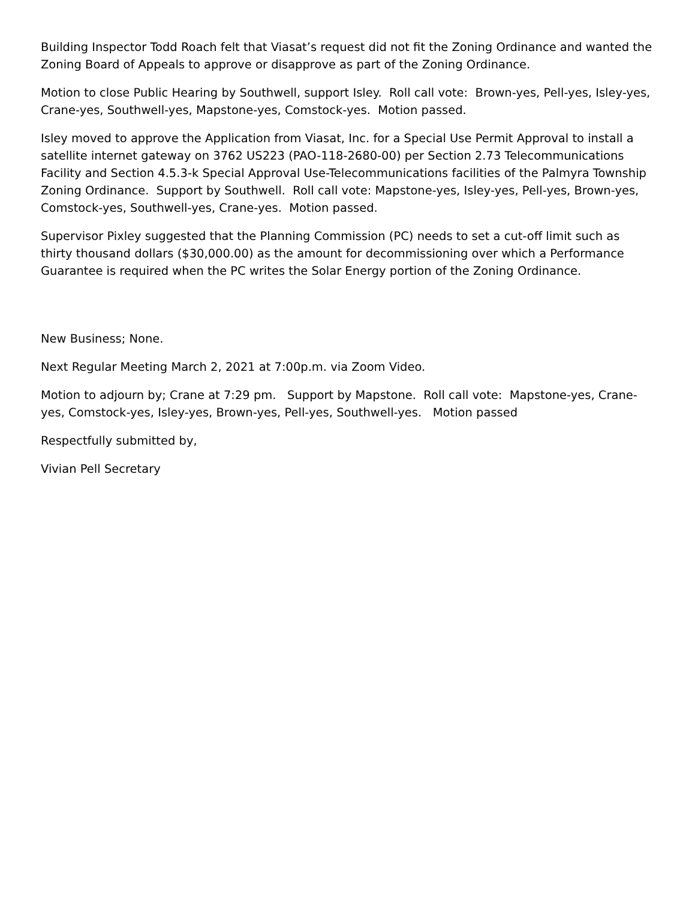Building Inspector Todd Roach felt that Viasat’s request did not fit the Zoning Ordinance and wanted the Zoning Board of Appeals to approve or disapprove as part of the Zoning Ordinance.
Motion to close Public Hearing by Southwell, support Isley. Roll call vote: Brown-yes, Pell-yes, Isley-yes, Crane-yes, Southwell-yes, Mapstone-yes, Comstock-yes. Motion passed.
Isley moved to approve the Application from Viasat, Inc. for a Special Use Permit Approval to install a satellite internet gateway on 3762 US223 (PAO-118-2680-00) per Section 2.73 Telecommunications Facility and Section 4.5.3-k Special Approval Use-Telecommunications facilities of the Palmyra Township Zoning Ordinance. Support by Southwell. Roll call vote: Mapstone-yes, Isley-yes, Pell-yes, Brown-yes, Comstock-yes, Southwell-yes, Crane-yes. Motion passed.
Supervisor Pixley suggested that the Planning Commission (PC) needs to set a cut-off limit such as thirty thousand dollars ($30,000.00) as the amount for decommissioning over which a Performance Guarantee is required when the PC writes the Solar Energy portion of the Zoning Ordinance.
New Business; None.
Next Regular Meeting March 2, 2021 at 7:00p.m. via Zoom Video.
Motion to adjourn by; Crane at 7:29 pm. Support by Mapstone. Roll call vote: Mapstone-yes, Crane-yes, Comstock-yes, Isley-yes, Brown-yes, Pell-yes, Southwell-yes. Motion passed
Respectfully submitted by,
Vivian Pell Secretary